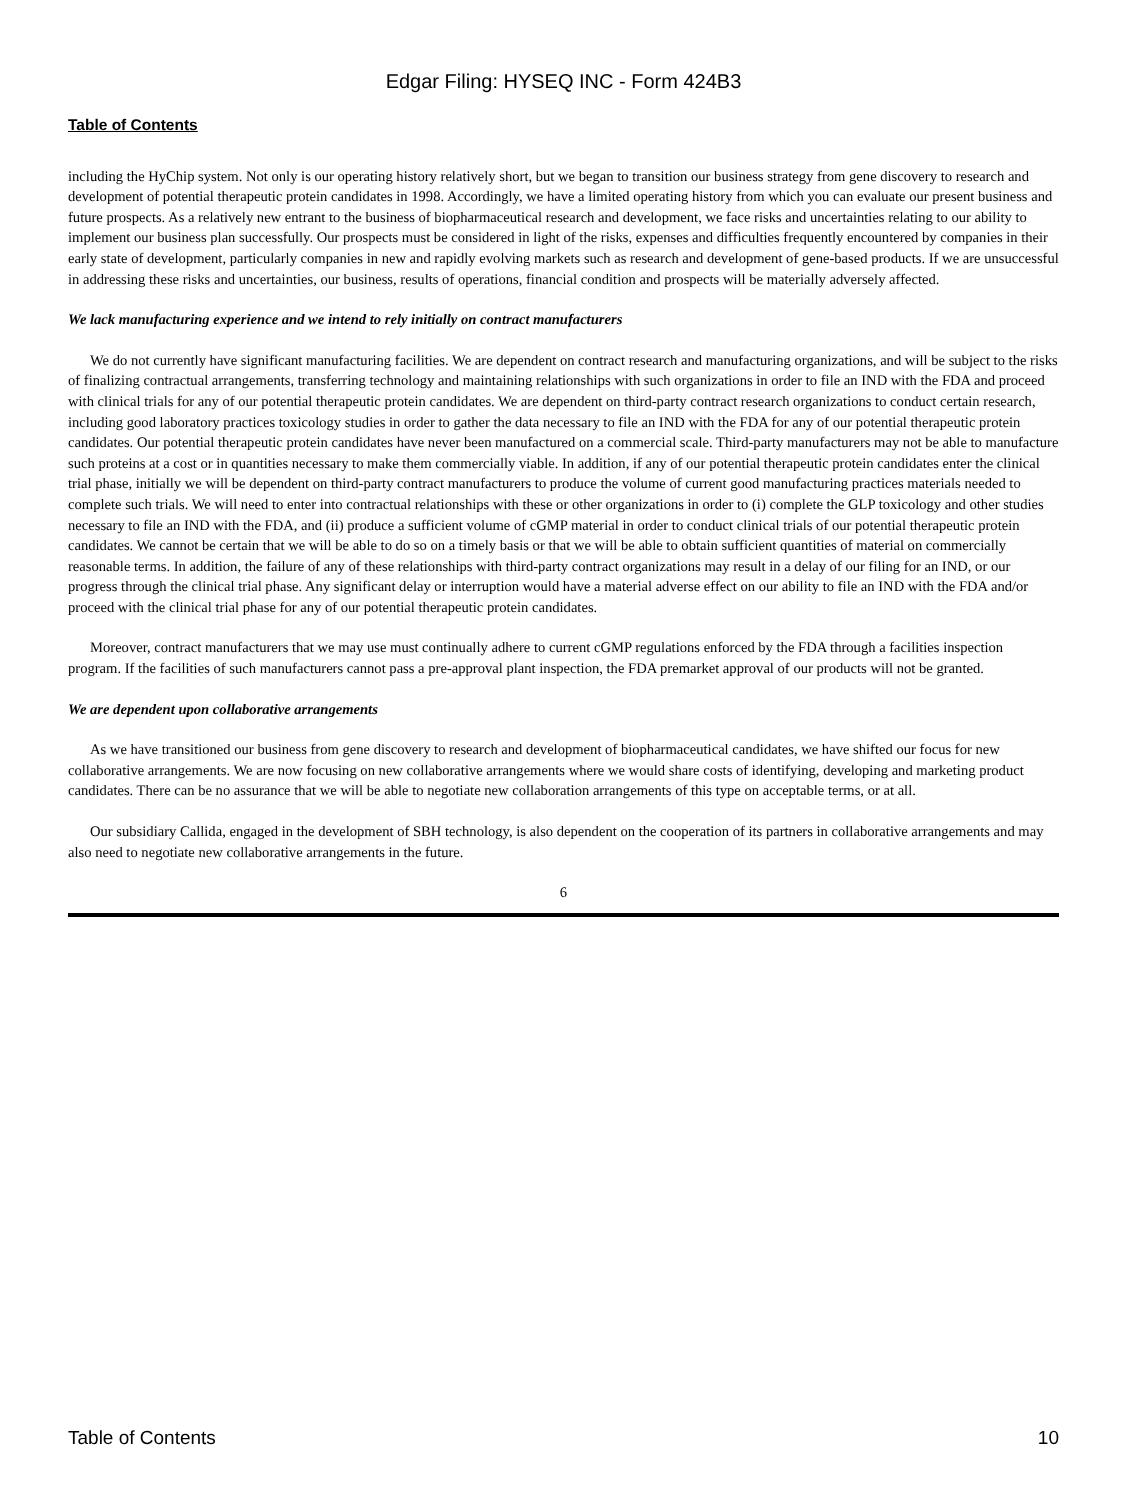Edgar Filing: HYSEQ INC - Form 424B3
Table of Contents
including the HyChip system. Not only is our operating history relatively short, but we began to transition our business strategy from gene discovery to research and development of potential therapeutic protein candidates in 1998. Accordingly, we have a limited operating history from which you can evaluate our present business and future prospects. As a relatively new entrant to the business of biopharmaceutical research and development, we face risks and uncertainties relating to our ability to implement our business plan successfully. Our prospects must be considered in light of the risks, expenses and difficulties frequently encountered by companies in their early state of development, particularly companies in new and rapidly evolving markets such as research and development of gene-based products. If we are unsuccessful in addressing these risks and uncertainties, our business, results of operations, financial condition and prospects will be materially adversely affected.
We lack manufacturing experience and we intend to rely initially on contract manufacturers
We do not currently have significant manufacturing facilities. We are dependent on contract research and manufacturing organizations, and will be subject to the risks of finalizing contractual arrangements, transferring technology and maintaining relationships with such organizations in order to file an IND with the FDA and proceed with clinical trials for any of our potential therapeutic protein candidates. We are dependent on third-party contract research organizations to conduct certain research, including good laboratory practices toxicology studies in order to gather the data necessary to file an IND with the FDA for any of our potential therapeutic protein candidates. Our potential therapeutic protein candidates have never been manufactured on a commercial scale. Third-party manufacturers may not be able to manufacture such proteins at a cost or in quantities necessary to make them commercially viable. In addition, if any of our potential therapeutic protein candidates enter the clinical trial phase, initially we will be dependent on third-party contract manufacturers to produce the volume of current good manufacturing practices materials needed to complete such trials. We will need to enter into contractual relationships with these or other organizations in order to (i) complete the GLP toxicology and other studies necessary to file an IND with the FDA, and (ii) produce a sufficient volume of cGMP material in order to conduct clinical trials of our potential therapeutic protein candidates. We cannot be certain that we will be able to do so on a timely basis or that we will be able to obtain sufficient quantities of material on commercially reasonable terms. In addition, the failure of any of these relationships with third-party contract organizations may result in a delay of our filing for an IND, or our progress through the clinical trial phase. Any significant delay or interruption would have a material adverse effect on our ability to file an IND with the FDA and/or proceed with the clinical trial phase for any of our potential therapeutic protein candidates.
Moreover, contract manufacturers that we may use must continually adhere to current cGMP regulations enforced by the FDA through a facilities inspection program. If the facilities of such manufacturers cannot pass a pre-approval plant inspection, the FDA premarket approval of our products will not be granted.
We are dependent upon collaborative arrangements
As we have transitioned our business from gene discovery to research and development of biopharmaceutical candidates, we have shifted our focus for new collaborative arrangements. We are now focusing on new collaborative arrangements where we would share costs of identifying, developing and marketing product candidates. There can be no assurance that we will be able to negotiate new collaboration arrangements of this type on acceptable terms, or at all.
Our subsidiary Callida, engaged in the development of SBH technology, is also dependent on the cooperation of its partners in collaborative arrangements and may also need to negotiate new collaborative arrangements in the future.
6
Table of Contents 10